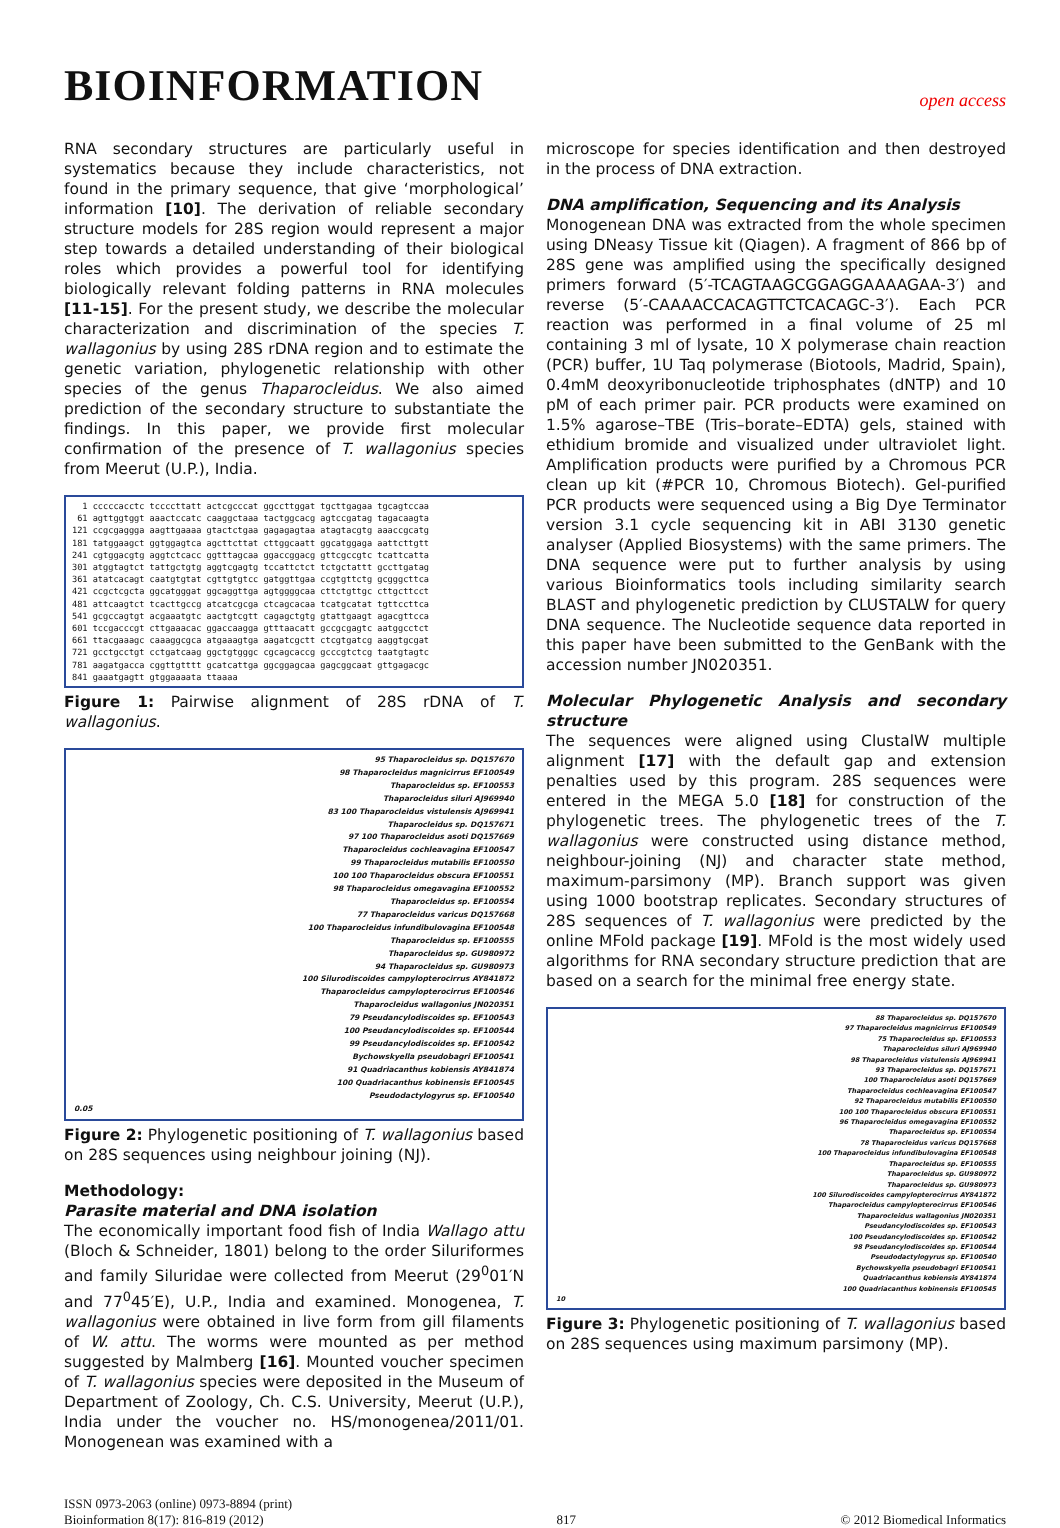BIOINFORMATION
open access
RNA secondary structures are particularly useful in systematics because they include characteristics, not found in the primary sequence, that give ‘morphological’ information [10]. The derivation of reliable secondary structure models for 28S region would represent a major step towards a detailed understanding of their biological roles which provides a powerful tool for identifying biologically relevant folding patterns in RNA molecules [11-15]. For the present study, we describe the molecular characterization and discrimination of the species T. wallagonius by using 28S rDNA region and to estimate the genetic variation, phylogenetic relationship with other species of the genus Thaparocleidus. We also aimed prediction of the secondary structure to substantiate the findings. In this paper, we provide first molecular confirmation of the presence of T. wallagonius species from Meerut (U.P.), India.
1 cccccacctc tccccttatt actcgcccat ggccttggat tgcttgagaa tgcagtccaa 61 agttggtggt aaactccatc caaggctaaa tactggcacg agtccgatag tagacaagta 121 ccgcgaggga aagttgaaaa gtactctgaa gagagagtaa atagtacgtg aaaccgcatg 181 tatggaagct ggtggagtca agcttcttat cttggcaatt ggcatggaga aattcttgtt 241 cgtggacgtg aggtctcacc ggtttagcaa ggaccggacg gttcgccgtc tcattcatta 301 atggtagtct tattgctgtg aggtcgagtg tccattctct tctgctattt gccttgatag 361 atatcacagt caatgtgtat cgttgtgtcc gatggttgaa ccgtgttctg gcgggcttca 421 ccgctcgcta ggcatgggat ggcaggttga agtggggcaa cttctgttgc cttgcttcct 481 attcaagtct tcacttgccg atcatcgcga ctcagcacaa tcatgcatat tgttccttca 541 gcgccagtgt acgaaatgtc aactgtcgtt cagagctgtg gtattgaagt agacgttcca 601 tccgacccgt cttgaaacac ggaccaagga gtttaacatt gccgcgagtc aatggcctct 661 ttacgaaagc caaaggcgca atgaaagtga aagatcgctt ctcgtgatcg aaggtgcgat 721 gcctgcctgt cctgatcaag ggctgtgggc cgcagcaccg gcccgtctcg taatgtagtc 781 aagatgacca cggttgtttt gcatcattga ggcggagcaa gagcggcaat gttgagacgc 841 gaaatgagtt gtggaaaata ttaaaa
Figure 1: Pairwise alignment of 28S rDNA of T. wallagonius.
95 Thaparocleidus sp. DQ157670
98 Thaparocleidus magnicirrus EF100549
Thaparocleidus sp. EF100553
Thaparocleidus siluri AJ969940
83 100 Thaparocleidus vistulensis AJ969941
Thaparocleidus sp. DQ157671
97 100 Thaparocleidus asoti DQ157669
Thaparocleidus cochleavagina EF100547
99 Thaparocleidus mutabilis EF100550
100 100 Thaparocleidus obscura EF100551
98 Thaparocleidus omegavagina EF100552
Thaparocleidus sp. EF100554
77 Thaparocleidus varicus DQ157668
100 Thaparocleidus infundibulovagina EF100548
Thaparocleidus sp. EF100555
Thaparocleidus sp. GU980972
94 Thaparocleidus sp. GU980973
100 Silurodiscoides campylopterocirrus AY841872
Thaparocleidus campylopterocirrus EF100546
Thaparocleidus wallagonius JN020351
79 Pseudancylodiscoides sp. EF100543
100 Pseudancylodiscoides sp. EF100544
99 Pseudancylodiscoides sp. EF100542
Bychowskyella pseudobagri EF100541
91 Quadriacanthus kobiensis AY841874
100 Quadriacanthus kobinensis EF100545
Pseudodactylogyrus sp. EF100540
0.05
Figure 2: Phylogenetic positioning of T. wallagonius based on 28S sequences using neighbour joining (NJ).
Methodology:
Parasite material and DNA isolation
The economically important food fish of India Wallago attu (Bloch & Schneider, 1801) belong to the order Siluriformes and family Siluridae were collected from Meerut (29<sup>0</sup>01′N and 77<sup>0</sup>45′E), U.P., India and examined. Monogenea, T. wallagonius were obtained in live form from gill filaments of W. attu. The worms were mounted as per method suggested by Malmberg [16]. Mounted voucher specimen of T. wallagonius species were deposited in the Museum of Department of Zoology, Ch. C.S. University, Meerut (U.P.), India under the voucher no. HS/monogenea/2011/01. Monogenean was examined with a
microscope for species identification and then destroyed in the process of DNA extraction.
DNA amplification, Sequencing and its Analysis
Monogenean DNA was extracted from the whole specimen using DNeasy Tissue kit (Qiagen). A fragment of 866 bp of 28S gene was amplified using the specifically designed primers forward (5′-TCAGTAAGCGGAGGAAAAGAA-3′) and reverse (5′-CAAAACCACAGTTCTCACAGC-3′). Each PCR reaction was performed in a final volume of 25 ml containing 3 ml of lysate, 10 X polymerase chain reaction (PCR) buffer, 1U Taq polymerase (Biotools, Madrid, Spain), 0.4mM deoxyribonucleotide triphosphates (dNTP) and 10 pM of each primer pair. PCR products were examined on 1.5% agarose–TBE (Tris–borate–EDTA) gels, stained with ethidium bromide and visualized under ultraviolet light. Amplification products were purified by a Chromous PCR clean up kit (#PCR 10, Chromous Biotech). Gel-purified PCR products were sequenced using a Big Dye Terminator version 3.1 cycle sequencing kit in ABI 3130 genetic analyser (Applied Biosystems) with the same primers. The DNA sequence were put to further analysis by using various Bioinformatics tools including similarity search BLAST and phylogenetic prediction by CLUSTALW for query DNA sequence. The Nucleotide sequence data reported in this paper have been submitted to the GenBank with the accession number JN020351.
Molecular Phylogenetic Analysis and secondary structure
The sequences were aligned using ClustalW multiple alignment [17] with the default gap and extension penalties used by this program. 28S sequences were entered in the MEGA 5.0 [18] for construction of the phylogenetic trees. The phylogenetic trees of the T. wallagonius were constructed using distance method, neighbour-joining (NJ) and character state method, maximum-parsimony (MP). Branch support was given using 1000 bootstrap replicates. Secondary structures of 28S sequences of T. wallagonius were predicted by the online MFold package [19]. MFold is the most widely used algorithms for RNA secondary structure prediction that are based on a search for the minimal free energy state.
88 Thaparocleidus sp. DQ157670
97 Thaparocleidus magnicirrus EF100549
75 Thaparocleidus sp. EF100553
Thaparocleidus siluri AJ969940
98 Thaparocleidus vistulensis AJ969941
93 Thaparocleidus sp. DQ157671
100 Thaparocleidus asoti DQ157669
Thaparocleidus cochleavagina EF100547
92 Thaparocleidus mutabilis EF100550
100 100 Thaparocleidus obscura EF100551
96 Thaparocleidus omegavagina EF100552
Thaparocleidus sp. EF100554
78 Thaparocleidus varicus DQ157668
100 Thaparocleidus infundibulovagina EF100548
Thaparocleidus sp. EF100555
Thaparocleidus sp. GU980972
Thaparocleidus sp. GU980973
100 Silurodiscoides campylopterocirrus AY841872
Thaparocleidus campylopterocirrus EF100546
Thaparocleidus wallagonius JN020351
Pseudancylodiscoides sp. EF100543
100 Pseudancylodiscoides sp. EF100542
98 Pseudancylodiscoides sp. EF100544
Pseudodactylogyrus sp. EF100540
Bychowskyella pseudobagri EF100541
Quadriacanthus kobiensis AY841874
100 Quadriacanthus kobinensis EF100545
10
Figure 3: Phylogenetic positioning of T. wallagonius based on 28S sequences using maximum parsimony (MP).
ISSN 0973-2063 (online) 0973-8894 (print)
Bioinformation 8(17): 816-819 (2012)
817
© 2012 Biomedical Informatics